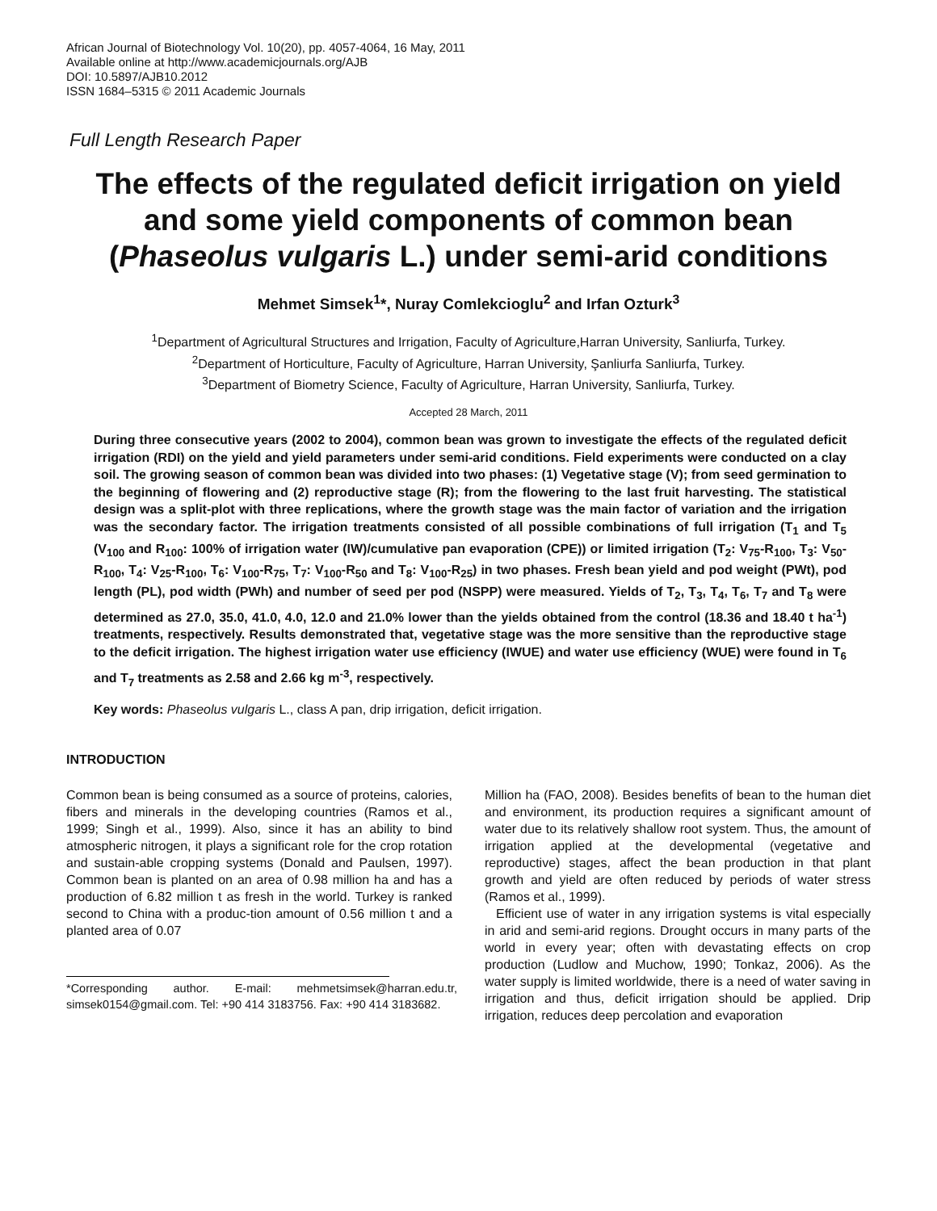African Journal of Biotechnology Vol. 10(20), pp. 4057-4064, 16 May, 2011
Available online at http://www.academicjournals.org/AJB
DOI: 10.5897/AJB10.2012
ISSN 1684–5315 © 2011 Academic Journals
Full Length Research Paper
The effects of the regulated deficit irrigation on yield and some yield components of common bean (Phaseolus vulgaris L.) under semi-arid conditions
Mehmet Simsek<sup>1</sup>*, Nuray Comlekcioglu<sup>2</sup> and Irfan Ozturk<sup>3</sup>
<sup>1</sup> Department of Agricultural Structures and Irrigation, Faculty of Agriculture,Harran University, Sanliurfa, Turkey.
<sup>2</sup> Department of Horticulture, Faculty of Agriculture, Harran University, Şanliurfa Sanliurfa, Turkey.
<sup>3</sup> Department of Biometry Science, Faculty of Agriculture, Harran University, Sanliurfa, Turkey.
Accepted 28 March, 2011
During three consecutive years (2002 to 2004), common bean was grown to investigate the effects of the regulated deficit irrigation (RDI) on the yield and yield parameters under semi-arid conditions. Field experiments were conducted on a clay soil. The growing season of common bean was divided into two phases: (1) Vegetative stage (V); from seed germination to the beginning of flowering and (2) reproductive stage (R); from the flowering to the last fruit harvesting. The statistical design was a split-plot with three replications, where the growth stage was the main factor of variation and the irrigation was the secondary factor. The irrigation treatments consisted of all possible combinations of full irrigation (T<sub>1</sub> and T<sub>5</sub> (V<sub>100</sub> and R<sub>100</sub>: 100% of irrigation water (IW)/cumulative pan evaporation (CPE)) or limited irrigation (T<sub>2</sub>: V<sub>75</sub>-R<sub>100</sub>, T<sub>3</sub>: V<sub>50</sub>-R<sub>100</sub>, T<sub>4</sub>: V<sub>25</sub>-R<sub>100</sub>, T<sub>6</sub>: V<sub>100</sub>-R<sub>75</sub>, T<sub>7</sub>: V<sub>100</sub>-R<sub>50</sub> and T<sub>8</sub>: V<sub>100</sub>-R<sub>25</sub>) in two phases. Fresh bean yield and pod weight (PWt), pod length (PL), pod width (PWh) and number of seed per pod (NSPP) were measured. Yields of T<sub>2</sub>, T<sub>3</sub>, T<sub>4</sub>, T<sub>6</sub>, T<sub>7</sub> and T<sub>8</sub> were determined as 27.0, 35.0, 41.0, 4.0, 12.0 and 21.0% lower than the yields obtained from the control (18.36 and 18.40 t ha<sup>-1</sup>) treatments, respectively. Results demonstrated that, vegetative stage was the more sensitive than the reproductive stage to the deficit irrigation. The highest irrigation water use efficiency (IWUE) and water use efficiency (WUE) were found in T<sub>6</sub> and T<sub>7</sub> treatments as 2.58 and 2.66 kg m<sup>-3</sup>, respectively.
Key words: Phaseolus vulgaris L., class A pan, drip irrigation, deficit irrigation.
INTRODUCTION
Common bean is being consumed as a source of proteins, calories, fibers and minerals in the developing countries (Ramos et al., 1999; Singh et al., 1999). Also, since it has an ability to bind atmospheric nitrogen, it plays a significant role for the crop rotation and sustain-able cropping systems (Donald and Paulsen, 1997). Common bean is planted on an area of 0.98 million ha and has a production of 6.82 million t as fresh in the world. Turkey is ranked second to China with a produc-tion amount of 0.56 million t and a planted area of 0.07
*Corresponding author. E-mail: mehmetsimsek@harran.edu.tr, simsek0154@gmail.com. Tel: +90 414 3183756. Fax: +90 414 3183682.
Million ha (FAO, 2008). Besides benefits of bean to the human diet and environment, its production requires a significant amount of water due to its relatively shallow root system. Thus, the amount of irrigation applied at the developmental (vegetative and reproductive) stages, affect the bean production in that plant growth and yield are often reduced by periods of water stress (Ramos et al., 1999).
Efficient use of water in any irrigation systems is vital especially in arid and semi-arid regions. Drought occurs in many parts of the world in every year; often with devastating effects on crop production (Ludlow and Muchow, 1990; Tonkaz, 2006). As the water supply is limited worldwide, there is a need of water saving in irrigation and thus, deficit irrigation should be applied. Drip irrigation, reduces deep percolation and evaporation